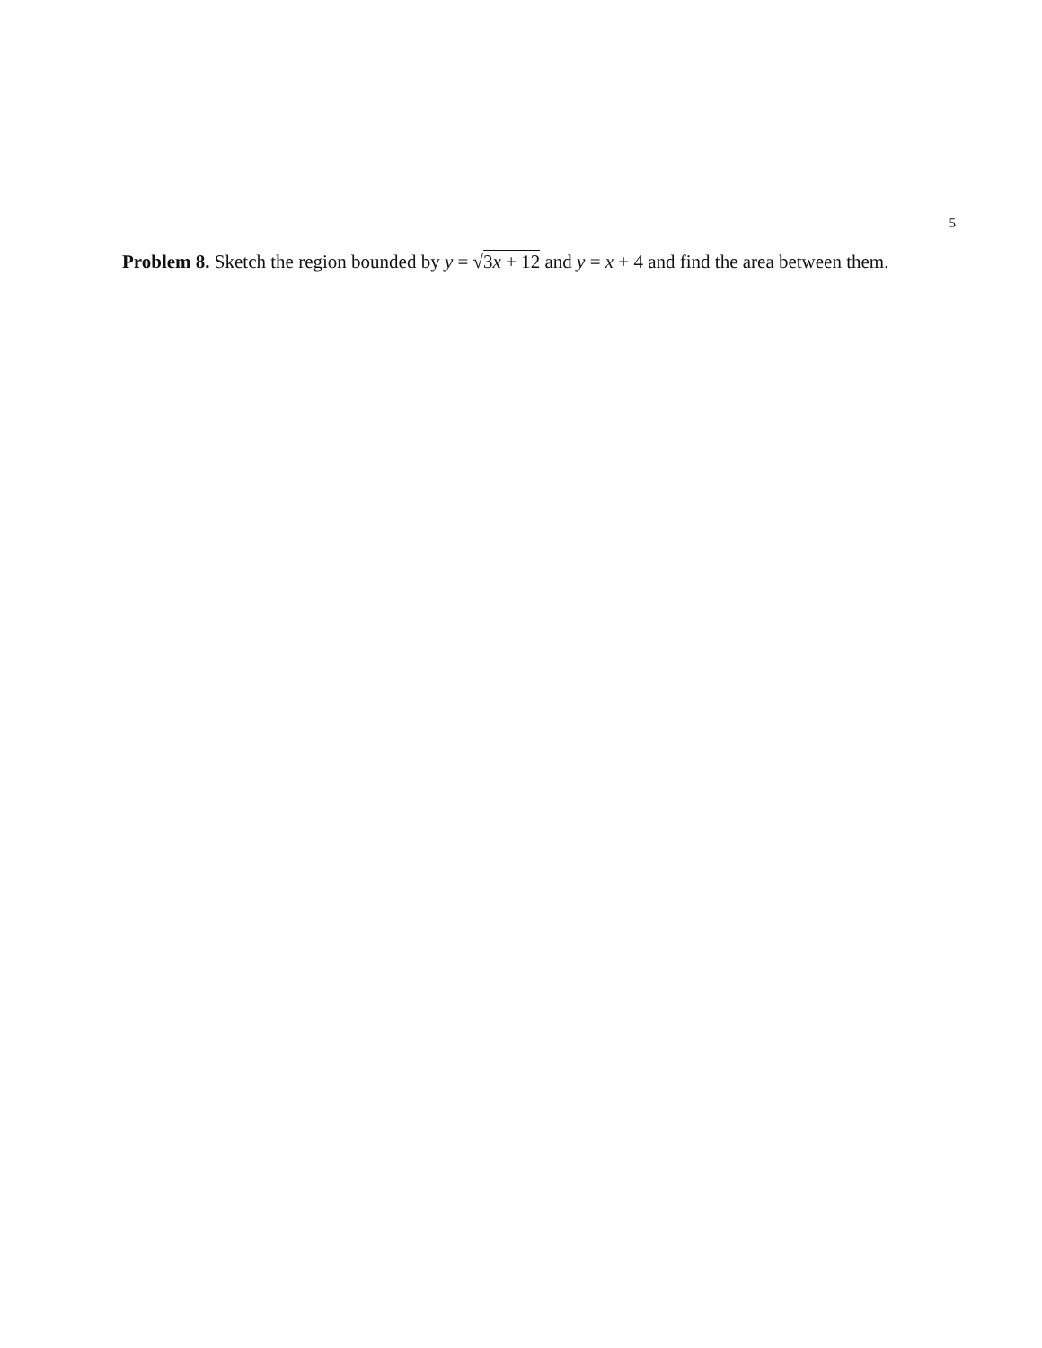5
Problem 8. Sketch the region bounded by y = √3x + 12 and y = x + 4 and find the area between them.